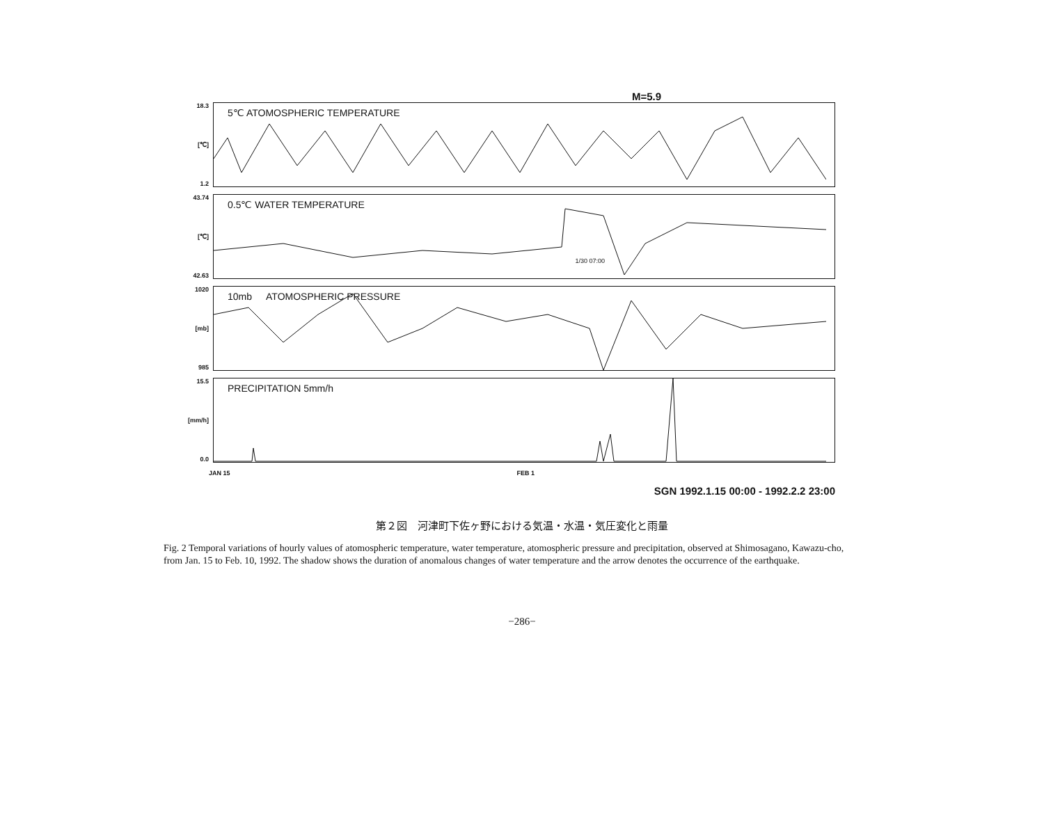M=5.9
18.3
[℃]
1.2
5℃ ATOMOSPHERIC TEMPERATURE
43.74
[℃]
42.63
0.5℃ WATER TEMPERATURE
1/30 07:00
1020
[mb]
985
10mb ATOMOSPHERIC PRESSURE
15.5
[mm/h]
0.0
PRECIPITATION 5mm/h
JAN 15 FEB 1
SGN 1992.1.15 00:00 - 1992.2.2 23:00
第２図　河津町下佐ヶ野における気温・水温・気圧変化と雨量
Fig. 2 Temporal variations of hourly values of atomospheric temperature, water temperature, atomospheric pressure and precipitation, observed at Shimosagano, Kawazu-cho, from Jan. 15 to Feb. 10, 1992. The shadow shows the duration of anomalous changes of water temperature and the arrow denotes the occurrence of the earthquake.
−286−